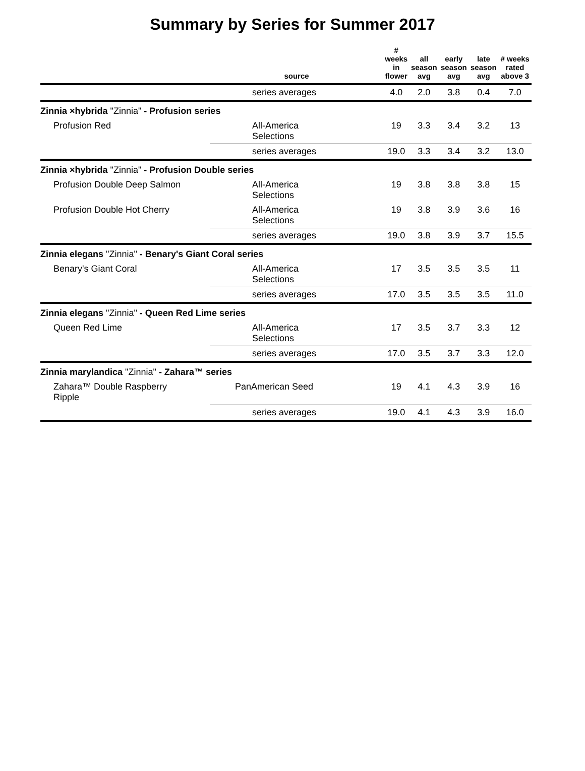Summary by Series for Summer 2017
| | source | # weeks in flower | all season avg | early season avg | late season avg | # weeks rated above 3 |
| --- | --- | --- | --- | --- | --- | --- |
| | series averages | 4.0 | 2.0 | 3.8 | 0.4 | 7.0 |
| Zinnia ×hybrida "Zinnia" - Profusion series | | | | | | |
| Profusion Red | All-America Selections | 19 | 3.3 | 3.4 | 3.2 | 13 |
| | series averages | 19.0 | 3.3 | 3.4 | 3.2 | 13.0 |
| Zinnia ×hybrida "Zinnia" - Profusion Double series | | | | | | |
| Profusion Double Deep Salmon | All-America Selections | 19 | 3.8 | 3.8 | 3.8 | 15 |
| Profusion Double Hot Cherry | All-America Selections | 19 | 3.8 | 3.9 | 3.6 | 16 |
| | series averages | 19.0 | 3.8 | 3.9 | 3.7 | 15.5 |
| Zinnia elegans "Zinnia" - Benary's Giant Coral series | | | | | | |
| Benary's Giant Coral | All-America Selections | 17 | 3.5 | 3.5 | 3.5 | 11 |
| | series averages | 17.0 | 3.5 | 3.5 | 3.5 | 11.0 |
| Zinnia elegans "Zinnia" - Queen Red Lime series | | | | | | |
| Queen Red Lime | All-America Selections | 17 | 3.5 | 3.7 | 3.3 | 12 |
| | series averages | 17.0 | 3.5 | 3.7 | 3.3 | 12.0 |
| Zinnia marylandica "Zinnia" - Zahara™ series | | | | | | |
| Zahara™ Double Raspberry Ripple | PanAmerican Seed | 19 | 4.1 | 4.3 | 3.9 | 16 |
| | series averages | 19.0 | 4.1 | 4.3 | 3.9 | 16.0 |